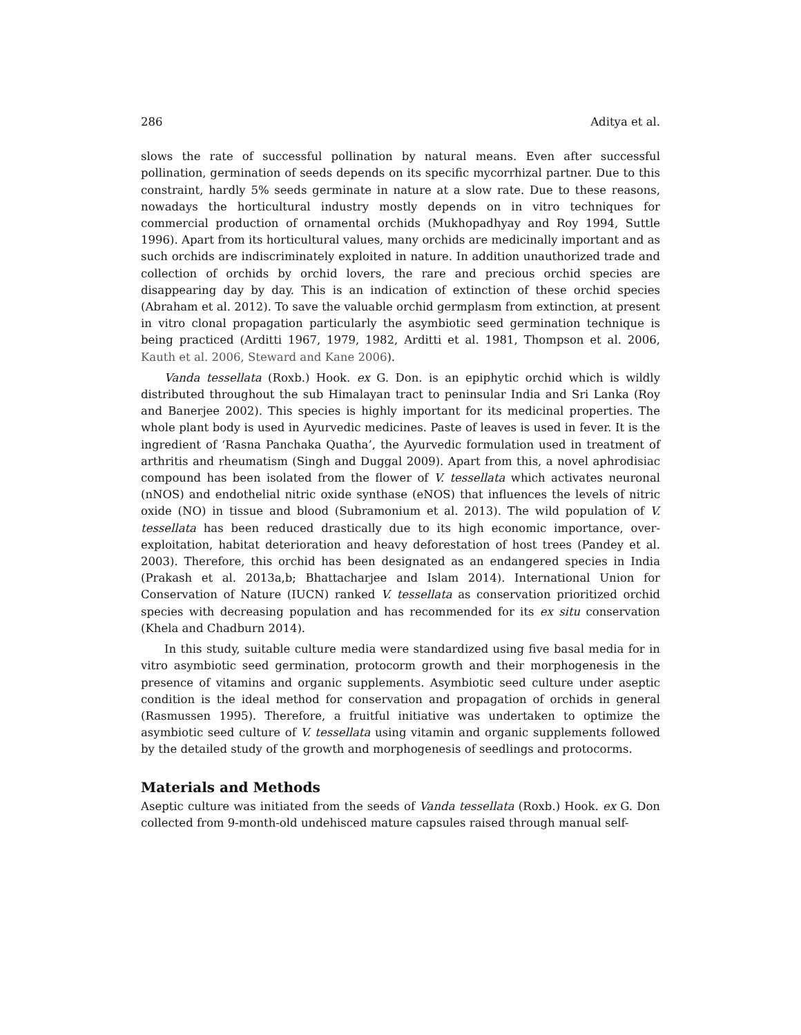286 Aditya et al.
slows the rate of successful pollination by natural means. Even after successful pollination, germination of seeds depends on its specific mycorrhizal partner. Due to this constraint, hardly 5% seeds germinate in nature at a slow rate. Due to these reasons, nowadays the horticultural industry mostly depends on in vitro techniques for commercial production of ornamental orchids (Mukhopadhyay and Roy 1994, Suttle 1996). Apart from its horticultural values, many orchids are medicinally important and as such orchids are indiscriminately exploited in nature. In addition unauthorized trade and collection of orchids by orchid lovers, the rare and precious orchid species are disappearing day by day. This is an indication of extinction of these orchid species (Abraham et al. 2012). To save the valuable orchid germplasm from extinction, at present in vitro clonal propagation particularly the asymbiotic seed germination technique is being practiced (Arditti 1967, 1979, 1982, Arditti et al. 1981, Thompson et al. 2006, Kauth et al. 2006, Steward and Kane 2006).
Vanda tessellata (Roxb.) Hook. ex G. Don. is an epiphytic orchid which is wildly distributed throughout the sub Himalayan tract to peninsular India and Sri Lanka (Roy and Banerjee 2002). This species is highly important for its medicinal properties. The whole plant body is used in Ayurvedic medicines. Paste of leaves is used in fever. It is the ingredient of ‘Rasna Panchaka Quatha’, the Ayurvedic formulation used in treatment of arthritis and rheumatism (Singh and Duggal 2009). Apart from this, a novel aphrodisiac compound has been isolated from the flower of V. tessellata which activates neuronal (nNOS) and endothelial nitric oxide synthase (eNOS) that influences the levels of nitric oxide (NO) in tissue and blood (Subramonium et al. 2013). The wild population of V. tessellata has been reduced drastically due to its high economic importance, over-exploitation, habitat deterioration and heavy deforestation of host trees (Pandey et al. 2003). Therefore, this orchid has been designated as an endangered species in India (Prakash et al. 2013a,b; Bhattacharjee and Islam 2014). International Union for Conservation of Nature (IUCN) ranked V. tessellata as conservation prioritized orchid species with decreasing population and has recommended for its ex situ conservation (Khela and Chadburn 2014).
In this study, suitable culture media were standardized using five basal media for in vitro asymbiotic seed germination, protocorm growth and their morphogenesis in the presence of vitamins and organic supplements. Asymbiotic seed culture under aseptic condition is the ideal method for conservation and propagation of orchids in general (Rasmussen 1995). Therefore, a fruitful initiative was undertaken to optimize the asymbiotic seed culture of V. tessellata using vitamin and organic supplements followed by the detailed study of the growth and morphogenesis of seedlings and protocorms.
Materials and Methods
Aseptic culture was initiated from the seeds of Vanda tessellata (Roxb.) Hook. ex G. Don collected from 9-month-old undehisced mature capsules raised through manual self-